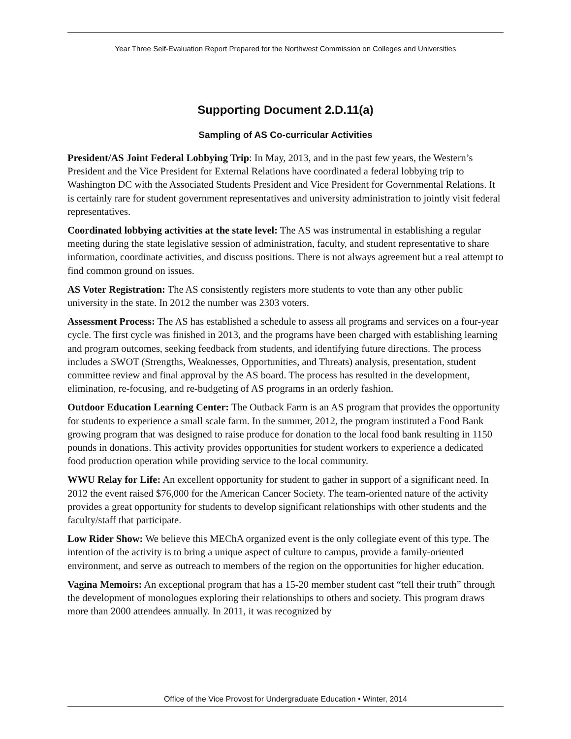Year Three Self-Evaluation Report Prepared for the Northwest Commission on Colleges and Universities
Supporting Document 2.D.11(a)
Sampling of AS Co-curricular Activities
President/AS Joint Federal Lobbying Trip: In May, 2013, and in the past few years, the Western’s President and the Vice President for External Relations have coordinated a federal lobbying trip to Washington DC with the Associated Students President and Vice President for Governmental Relations. It is certainly rare for student government representatives and university administration to jointly visit federal representatives.
Coordinated lobbying activities at the state level: The AS was instrumental in establishing a regular meeting during the state legislative session of administration, faculty, and student representative to share information, coordinate activities, and discuss positions. There is not always agreement but a real attempt to find common ground on issues.
AS Voter Registration: The AS consistently registers more students to vote than any other public university in the state. In 2012 the number was 2303 voters.
Assessment Process: The AS has established a schedule to assess all programs and services on a four-year cycle. The first cycle was finished in 2013, and the programs have been charged with establishing learning and program outcomes, seeking feedback from students, and identifying future directions. The process includes a SWOT (Strengths, Weaknesses, Opportunities, and Threats) analysis, presentation, student committee review and final approval by the AS board. The process has resulted in the development, elimination, re-focusing, and re-budgeting of AS programs in an orderly fashion.
Outdoor Education Learning Center: The Outback Farm is an AS program that provides the opportunity for students to experience a small scale farm. In the summer, 2012, the program instituted a Food Bank growing program that was designed to raise produce for donation to the local food bank resulting in 1150 pounds in donations. This activity provides opportunities for student workers to experience a dedicated food production operation while providing service to the local community.
WWU Relay for Life: An excellent opportunity for student to gather in support of a significant need. In 2012 the event raised $76,000 for the American Cancer Society. The team-oriented nature of the activity provides a great opportunity for students to develop significant relationships with other students and the faculty/staff that participate.
Low Rider Show: We believe this MEChA organized event is the only collegiate event of this type. The intention of the activity is to bring a unique aspect of culture to campus, provide a family-oriented environment, and serve as outreach to members of the region on the opportunities for higher education.
Vagina Memoirs: An exceptional program that has a 15-20 member student cast “tell their truth” through the development of monologues exploring their relationships to others and society. This program draws more than 2000 attendees annually. In 2011, it was recognized by
Office of the Vice Provost for Undergraduate Education • Winter, 2014